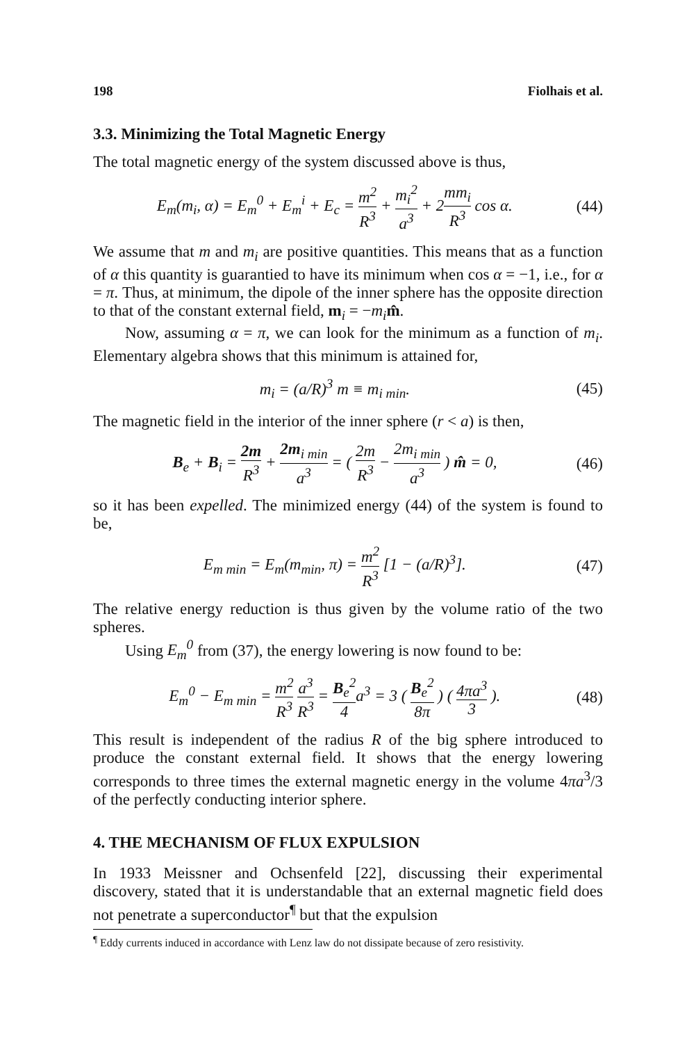198 Fiolhais et al.
3.3. Minimizing the Total Magnetic Energy
The total magnetic energy of the system discussed above is thus,
E<sub>m</sub>(m<sub>i</sub>, α) = E<sub>m</sub><sup>0</sup> + E<sub>m</sub><sup>i</sup> + E<sub>c</sub> = m<sup>2</sup> R<sup>3</sup> + m<sub>i</sub><sup>2</sup> a<sup>3</sup> + 2mm<sub>i</sub> R<sup>3</sup> cos α. (44)
We assume that m and m<sub>i</sub> are positive quantities. This means that as a function of α this quantity is guarantied to have its minimum when cos α = −1, i.e., for α = π. Thus, at minimum, the dipole of the inner sphere has the opposite direction to that of the constant external field, m<sub>i</sub> = −m<sub>i</sub> m̂.
Now, assuming α = π, we can look for the minimum as a function of m<sub>i</sub>. Elementary algebra shows that this minimum is attained for,
m<sub>i</sub> = (a/R)<sup>3</sup> m ≡ m<sub>i min</sub>. (45)
The magnetic field in the interior of the inner sphere (r < a) is then,
B<sub>e</sub> + B<sub>i</sub> = 2m R<sup>3</sup> + 2m<sub>i min</sub> a<sup>3</sup> = ( 2m R<sup>3</sup> − 2m<sub>i min</sub> a<sup>3</sup> ) m̂ = 0, (46)
so it has been expelled. The minimized energy (44) of the system is found to be,
E<sub>m min</sub> = E<sub>m</sub>(m<sub>min</sub>, π) = m<sup>2</sup> R<sup>3</sup> [1 − (a/R)<sup>3</sup>]. (47)
The relative energy reduction is thus given by the volume ratio of the two spheres.
Using E<sub>m</sub><sup>0</sup> from (37), the energy lowering is now found to be:
E<sub>m</sub><sup>0</sup> − E<sub>m min</sub> = m<sup>2</sup> R<sup>3</sup> a<sup>3</sup> R<sup>3</sup> = B<sub>e</sub><sup>2</sup> 4a<sup>3</sup> = 3 ( B<sub>e</sub><sup>2</sup> 8π ) ( 4πa<sup>3</sup> 3 ). (48)
This result is independent of the radius R of the big sphere introduced to produce the constant external field. It shows that the energy lowering corresponds to three times the external magnetic energy in the volume 4πa<sup>3</sup>/3 of the perfectly conducting interior sphere.
4. THE MECHANISM OF FLUX EXPULSION
In 1933 Meissner and Ochsenfeld [22], discussing their experimental discovery, stated that it is understandable that an external magnetic field does not penetrate a superconductor<sup>¶</sup> but that the expulsion
<sup>¶</sup> Eddy currents induced in accordance with Lenz law do not dissipate because of zero resistivity.